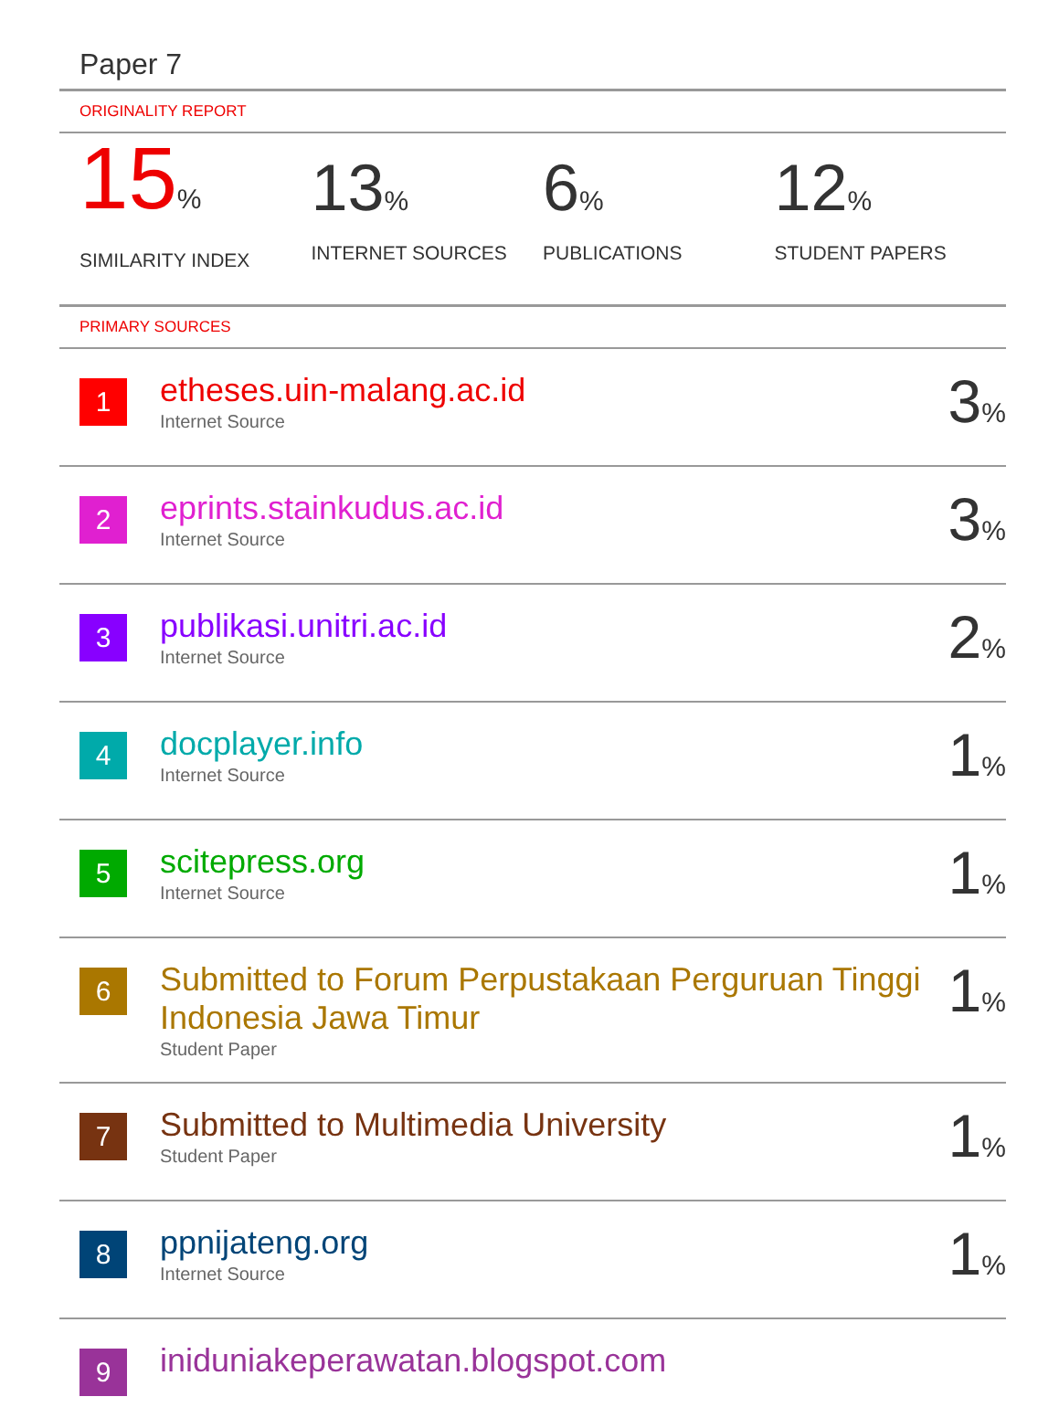Paper 7
ORIGINALITY REPORT
15%
SIMILARITY INDEX
13%
INTERNET SOURCES
6%
PUBLICATIONS
12%
STUDENT PAPERS
PRIMARY SOURCES
| 1 | etheses.uin-malang.ac.id Internet Source | 3 % |
| 2 | eprints.stainkudus.ac.id Internet Source | 3 % |
| 3 | publikasi.unitri.ac.id Internet Source | 2 % |
| 4 | docplayer.info Internet Source | 1 % |
| 5 | scitepress.org Internet Source | 1 % |
| 6 | Submitted to Forum Perpustakaan Perguruan Tinggi Indonesia Jawa Timur Student Paper | 1 % |
| 7 | Submitted to Multimedia University Student Paper | 1 % |
| 8 | ppnijateng.org Internet Source | 1 % |
| 9 | iniduniakeperawatan.blogspot.com | |